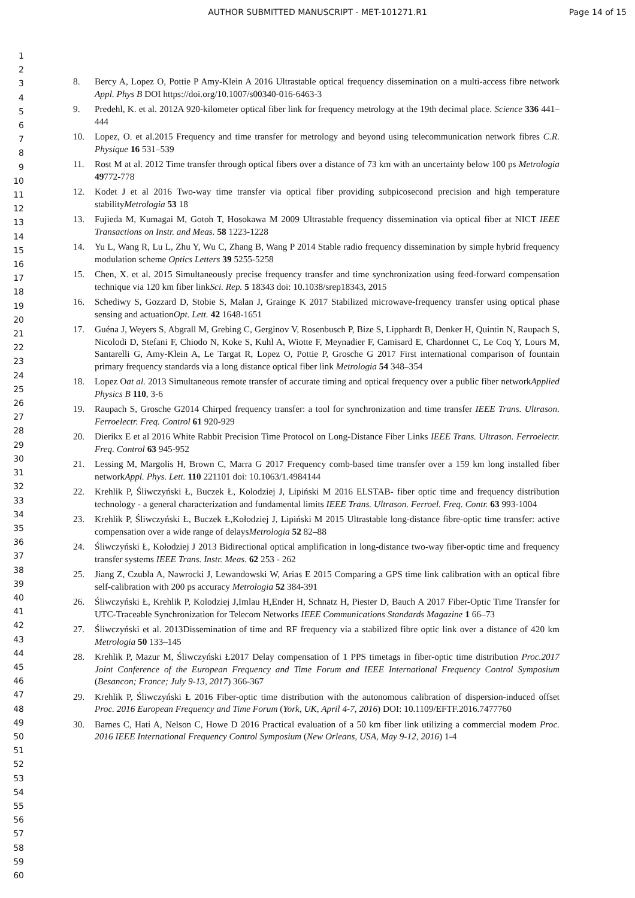AUTHOR SUBMITTED MANUSCRIPT - MET-101271.R1
Page 14 of 15
1
2
3
4
5
6
7
8
9
10
11
12
13
14
15
16
17
18
19
20
21
22
23
24
25
26
27
28
29
30
31
32
33
34
35
36
37
38
39
40
41
42
43
44
45
46
47
48
49
50
51
52
53
54
55
56
57
58
59
60
8. Bercy A, Lopez O, Pottie P Amy-Klein A 2016 Ultrastable optical frequency dissemination on a multi-access fibre network Appl. Phys B DOI https://doi.org/10.1007/s00340-016-6463-3
9. Predehl, K. et al. 2012A 920-kilometer optical fiber link for frequency metrology at the 19th decimal place. Science 336 441–444
10. Lopez, O. et al.2015 Frequency and time transfer for metrology and beyond using telecommunication network fibres C.R. Physique 16 531–539
11. Rost M at al. 2012 Time transfer through optical fibers over a distance of 73 km with an uncertainty below 100 ps Metrologia 49772-778
12. Kodet J et al 2016 Two-way time transfer via optical fiber providing subpicosecond precision and high temperature stabilityMetrologia 53 18
13. Fujieda M, Kumagai M, Gotoh T, Hosokawa M 2009 Ultrastable frequency dissemination via optical fiber at NICT IEEE Transactions on Instr. and Meas. 58 1223-1228
14. Yu L, Wang R, Lu L, Zhu Y, Wu C, Zhang B, Wang P 2014 Stable radio frequency dissemination by simple hybrid frequency modulation scheme Optics Letters 39 5255-5258
15. Chen, X. et al. 2015 Simultaneously precise frequency transfer and time synchronization using feed-forward compensation technique via 120 km fiber linkSci. Rep. 5 18343 doi: 10.1038/srep18343, 2015
16. Schediwy S, Gozzard D, Stobie S, Malan J, Grainge K 2017 Stabilized microwave-frequency transfer using optical phase sensing and actuationOpt. Lett. 42 1648-1651
17. Guéna J, Weyers S, Abgrall M, Grebing C, Gerginov V, Rosenbusch P, Bize S, Lipphardt B, Denker H, Quintin N, Raupach S, Nicolodi D, Stefani F, Chiodo N, Koke S, Kuhl A, Wiotte F, Meynadier F, Camisard E, Chardonnet C, Le Coq Y, Lours M, Santarelli G, Amy-Klein A, Le Targat R, Lopez O, Pottie P, Grosche G 2017 First international comparison of fountain primary frequency standards via a long distance optical fiber link Metrologia 54 348–354
18. Lopez Oat al. 2013 Simultaneous remote transfer of accurate timing and optical frequency over a public fiber networkApplied Physics B 110, 3-6
19. Raupach S, Grosche G2014 Chirped frequency transfer: a tool for synchronization and time transfer IEEE Trans. Ultrason. Ferroelectr. Freq. Control 61 920-929
20. Dierikx E et al 2016 White Rabbit Precision Time Protocol on Long-Distance Fiber Links IEEE Trans. Ultrason. Ferroelectr. Freq. Control 63 945-952
21. Lessing M, Margolis H, Brown C, Marra G 2017 Frequency comb-based time transfer over a 159 km long installed fiber networkAppl. Phys. Lett. 110 221101 doi: 10.1063/1.4984144
22. Krehlik P, Śliwczyński Ł, Buczek Ł, Kolodziej J, Lipiński M 2016 ELSTAB- fiber optic time and frequency distribution technology - a general characterization and fundamental limits IEEE Trans. Ultrason. Ferroel. Freq. Contr. 63 993-1004
23. Krehlik P, Śliwczyński Ł, Buczek Ł,Kołodziej J, Lipiński M 2015 Ultrastable long-distance fibre-optic time transfer: active compensation over a wide range of delaysMetrologia 52 82–88
24. Śliwczyński Ł, Kołodziej J 2013 Bidirectional optical amplification in long-distance two-way fiber-optic time and frequency transfer systems IEEE Trans. Instr. Meas. 62 253 - 262
25. Jiang Z, Czubla A, Nawrocki J, Lewandowski W, Arias E 2015 Comparing a GPS time link calibration with an optical fibre self-calibration with 200 ps accuracy Metrologia 52 384-391
26. Śliwczyński Ł, Krehlik P, Kolodziej J,Imlau H,Ender H, Schnatz H, Piester D, Bauch A 2017 Fiber-Optic Time Transfer for UTC-Traceable Synchronization for Telecom Networks IEEE Communications Standards Magazine 1 66–73
27. Śliwczyński et al. 2013Dissemination of time and RF frequency via a stabilized fibre optic link over a distance of 420 km Metrologia 50 133–145
28. Krehlik P, Mazur M, Śliwczyński Ł2017 Delay compensation of 1 PPS timetags in fiber-optic time distribution Proc.2017 Joint Conference of the European Frequency and Time Forum and IEEE International Frequency Control Symposium (Besancon; France; July 9-13, 2017) 366-367
29. Krehlik P, Śliwczyński Ł 2016 Fiber-optic time distribution with the autonomous calibration of dispersion-induced offset Proc. 2016 European Frequency and Time Forum (York, UK, April 4-7, 2016) DOI: 10.1109/EFTF.2016.7477760
30. Barnes C, Hati A, Nelson C, Howe D 2016 Practical evaluation of a 50 km fiber link utilizing a commercial modem Proc. 2016 IEEE International Frequency Control Symposium (New Orleans, USA, May 9-12, 2016) 1-4